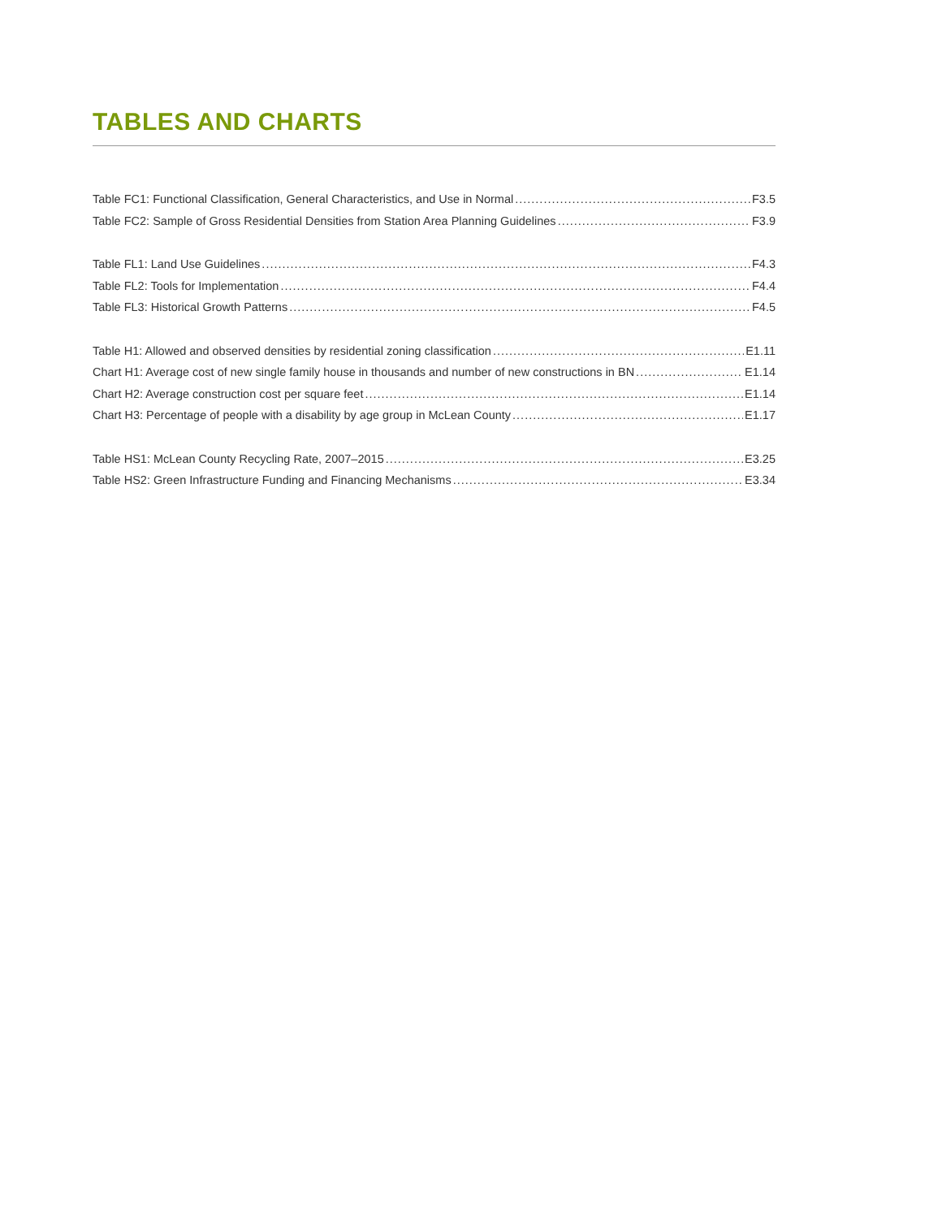TABLES AND CHARTS
Table FC1: Functional Classification, General Characteristics, and Use in Normal F3.5
Table FC2: Sample of Gross Residential Densities from Station Area Planning Guidelines F3.9
Table FL1: Land Use Guidelines F4.3
Table FL2: Tools for Implementation F4.4
Table FL3: Historical Growth Patterns F4.5
Table H1: Allowed and observed densities by residential zoning classification E1.11
Chart H1: Average cost of new single family house in thousands and number of new constructions in BN E1.14
Chart H2: Average construction cost per square feet E1.14
Chart H3: Percentage of people with a disability by age group in McLean County E1.17
Table HS1: McLean County Recycling Rate, 2007–2015 E3.25
Table HS2: Green Infrastructure Funding and Financing Mechanisms E3.34